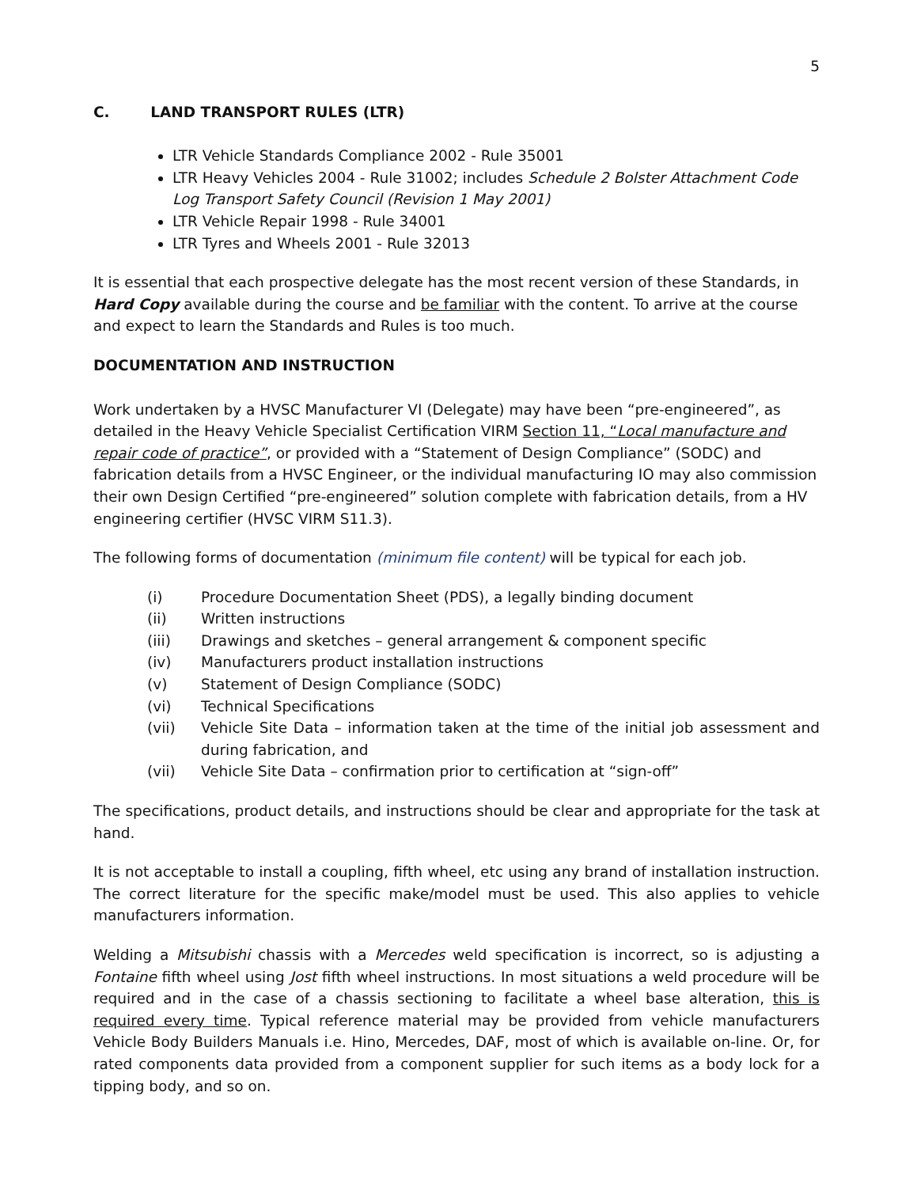5
C. LAND TRANSPORT RULES (LTR)
LTR Vehicle Standards Compliance 2002 - Rule 35001
LTR Heavy Vehicles 2004 - Rule 31002; includes Schedule 2 Bolster Attachment Code Log Transport Safety Council (Revision 1 May 2001)
LTR Vehicle Repair 1998 - Rule 34001
LTR Tyres and Wheels 2001 - Rule 32013
It is essential that each prospective delegate has the most recent version of these Standards, in Hard Copy available during the course and be familiar with the content. To arrive at the course and expect to learn the Standards and Rules is too much.
DOCUMENTATION AND INSTRUCTION
Work undertaken by a HVSC Manufacturer VI (Delegate) may have been “pre-engineered”, as detailed in the Heavy Vehicle Specialist Certification VIRM Section 11, “Local manufacture and repair code of practice”, or provided with a “Statement of Design Compliance” (SODC) and fabrication details from a HVSC Engineer, or the individual manufacturing IO may also commission their own Design Certified “pre-engineered” solution complete with fabrication details, from a HV engineering certifier (HVSC VIRM S11.3).
The following forms of documentation (minimum file content) will be typical for each job.
(i) Procedure Documentation Sheet (PDS), a legally binding document
(ii) Written instructions
(iii) Drawings and sketches – general arrangement & component specific
(iv) Manufacturers product installation instructions
(v) Statement of Design Compliance (SODC)
(vi) Technical Specifications
(vii) Vehicle Site Data – information taken at the time of the initial job assessment and during fabrication, and
(vii) Vehicle Site Data – confirmation prior to certification at “sign-off”
The specifications, product details, and instructions should be clear and appropriate for the task at hand.
It is not acceptable to install a coupling, fifth wheel, etc using any brand of installation instruction. The correct literature for the specific make/model must be used. This also applies to vehicle manufacturers information.
Welding a Mitsubishi chassis with a Mercedes weld specification is incorrect, so is adjusting a Fontaine fifth wheel using Jost fifth wheel instructions. In most situations a weld procedure will be required and in the case of a chassis sectioning to facilitate a wheel base alteration, this is required every time. Typical reference material may be provided from vehicle manufacturers Vehicle Body Builders Manuals i.e. Hino, Mercedes, DAF, most of which is available on-line. Or, for rated components data provided from a component supplier for such items as a body lock for a tipping body, and so on.